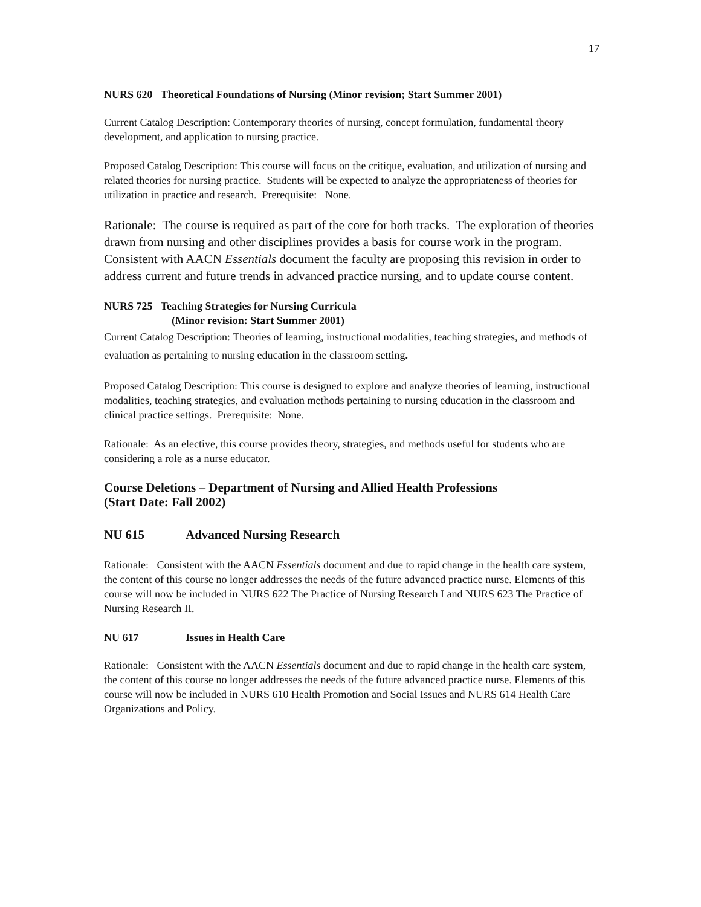17
NURS 620 Theoretical Foundations of Nursing (Minor revision; Start Summer 2001)
Current Catalog Description: Contemporary theories of nursing, concept formulation, fundamental theory development, and application to nursing practice.
Proposed Catalog Description: This course will focus on the critique, evaluation, and utilization of nursing and related theories for nursing practice. Students will be expected to analyze the appropriateness of theories for utilization in practice and research. Prerequisite: None.
Rationale: The course is required as part of the core for both tracks. The exploration of theories drawn from nursing and other disciplines provides a basis for course work in the program. Consistent with AACN Essentials document the faculty are proposing this revision in order to address current and future trends in advanced practice nursing, and to update course content.
NURS 725 Teaching Strategies for Nursing Curricula
(Minor revision: Start Summer 2001)
Current Catalog Description: Theories of learning, instructional modalities, teaching strategies, and methods of evaluation as pertaining to nursing education in the classroom setting.
Proposed Catalog Description: This course is designed to explore and analyze theories of learning, instructional modalities, teaching strategies, and evaluation methods pertaining to nursing education in the classroom and clinical practice settings. Prerequisite: None.
Rationale: As an elective, this course provides theory, strategies, and methods useful for students who are considering a role as a nurse educator.
Course Deletions – Department of Nursing and Allied Health Professions
(Start Date: Fall 2002)
NU 615 Advanced Nursing Research
Rationale: Consistent with the AACN Essentials document and due to rapid change in the health care system, the content of this course no longer addresses the needs of the future advanced practice nurse. Elements of this course will now be included in NURS 622 The Practice of Nursing Research I and NURS 623 The Practice of Nursing Research II.
NU 617 Issues in Health Care
Rationale: Consistent with the AACN Essentials document and due to rapid change in the health care system, the content of this course no longer addresses the needs of the future advanced practice nurse. Elements of this course will now be included in NURS 610 Health Promotion and Social Issues and NURS 614 Health Care Organizations and Policy.